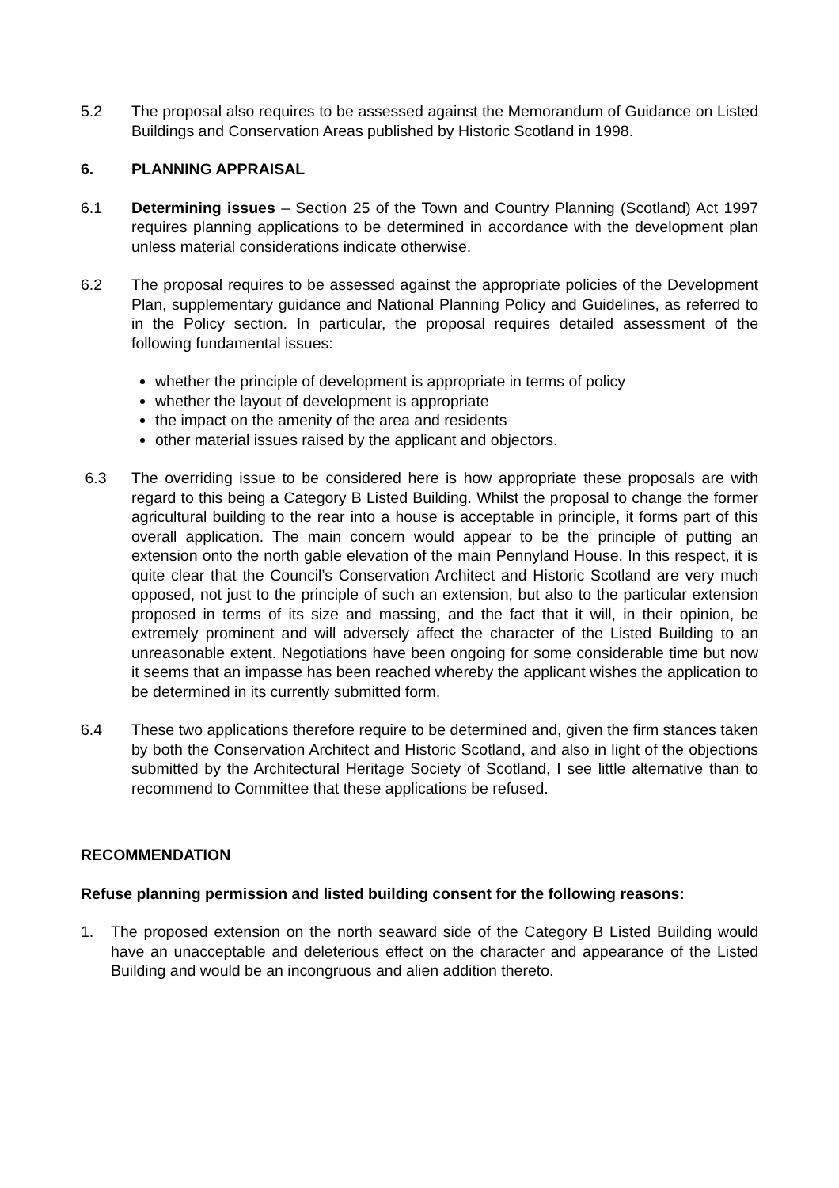5.2 The proposal also requires to be assessed against the Memorandum of Guidance on Listed Buildings and Conservation Areas published by Historic Scotland in 1998.
6. PLANNING APPRAISAL
6.1 Determining issues – Section 25 of the Town and Country Planning (Scotland) Act 1997 requires planning applications to be determined in accordance with the development plan unless material considerations indicate otherwise.
6.2 The proposal requires to be assessed against the appropriate policies of the Development Plan, supplementary guidance and National Planning Policy and Guidelines, as referred to in the Policy section. In particular, the proposal requires detailed assessment of the following fundamental issues:
whether the principle of development is appropriate in terms of policy
whether the layout of development is appropriate
the impact on the amenity of the area and residents
other material issues raised by the applicant and objectors.
6.3 The overriding issue to be considered here is how appropriate these proposals are with regard to this being a Category B Listed Building. Whilst the proposal to change the former agricultural building to the rear into a house is acceptable in principle, it forms part of this overall application. The main concern would appear to be the principle of putting an extension onto the north gable elevation of the main Pennyland House. In this respect, it is quite clear that the Council’s Conservation Architect and Historic Scotland are very much opposed, not just to the principle of such an extension, but also to the particular extension proposed in terms of its size and massing, and the fact that it will, in their opinion, be extremely prominent and will adversely affect the character of the Listed Building to an unreasonable extent. Negotiations have been ongoing for some considerable time but now it seems that an impasse has been reached whereby the applicant wishes the application to be determined in its currently submitted form.
6.4 These two applications therefore require to be determined and, given the firm stances taken by both the Conservation Architect and Historic Scotland, and also in light of the objections submitted by the Architectural Heritage Society of Scotland, I see little alternative than to recommend to Committee that these applications be refused.
RECOMMENDATION
Refuse planning permission and listed building consent for the following reasons:
1. The proposed extension on the north seaward side of the Category B Listed Building would have an unacceptable and deleterious effect on the character and appearance of the Listed Building and would be an incongruous and alien addition thereto.